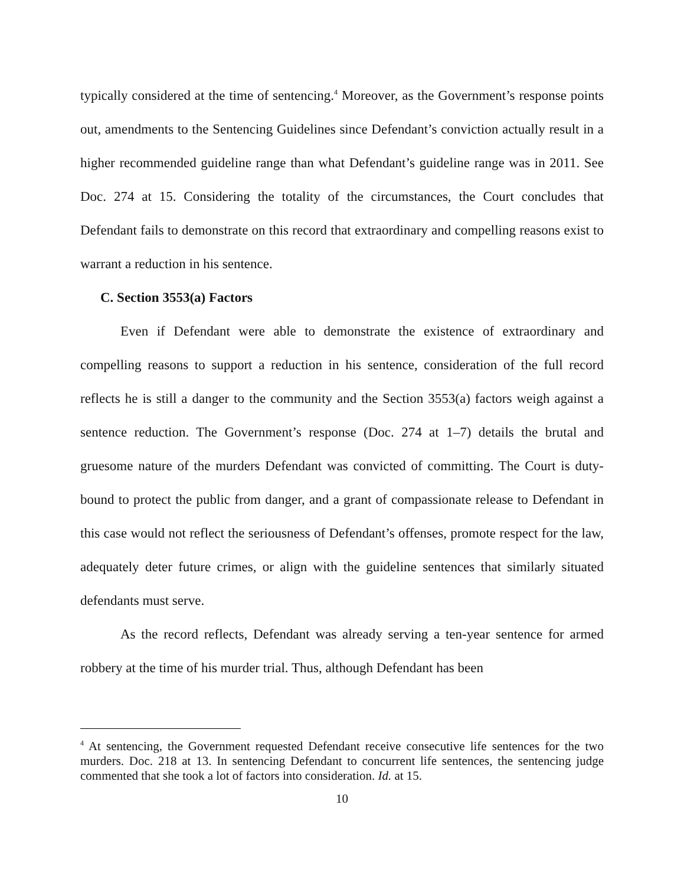typically considered at the time of sentencing.<sup>4</sup> Moreover, as the Government’s response points out, amendments to the Sentencing Guidelines since Defendant’s conviction actually result in a higher recommended guideline range than what Defendant’s guideline range was in 2011. See Doc. 274 at 15. Considering the totality of the circumstances, the Court concludes that Defendant fails to demonstrate on this record that extraordinary and compelling reasons exist to warrant a reduction in his sentence.
C. Section 3553(a) Factors
Even if Defendant were able to demonstrate the existence of extraordinary and compelling reasons to support a reduction in his sentence, consideration of the full record reflects he is still a danger to the community and the Section 3553(a) factors weigh against a sentence reduction. The Government’s response (Doc. 274 at 1–7) details the brutal and gruesome nature of the murders Defendant was convicted of committing. The Court is duty-bound to protect the public from danger, and a grant of compassionate release to Defendant in this case would not reflect the seriousness of Defendant’s offenses, promote respect for the law, adequately deter future crimes, or align with the guideline sentences that similarly situated defendants must serve.
As the record reflects, Defendant was already serving a ten-year sentence for armed robbery at the time of his murder trial. Thus, although Defendant has been
<sup>4</sup> At sentencing, the Government requested Defendant receive consecutive life sentences for the two murders. Doc. 218 at 13. In sentencing Defendant to concurrent life sentences, the sentencing judge commented that she took a lot of factors into consideration. Id. at 15.
10